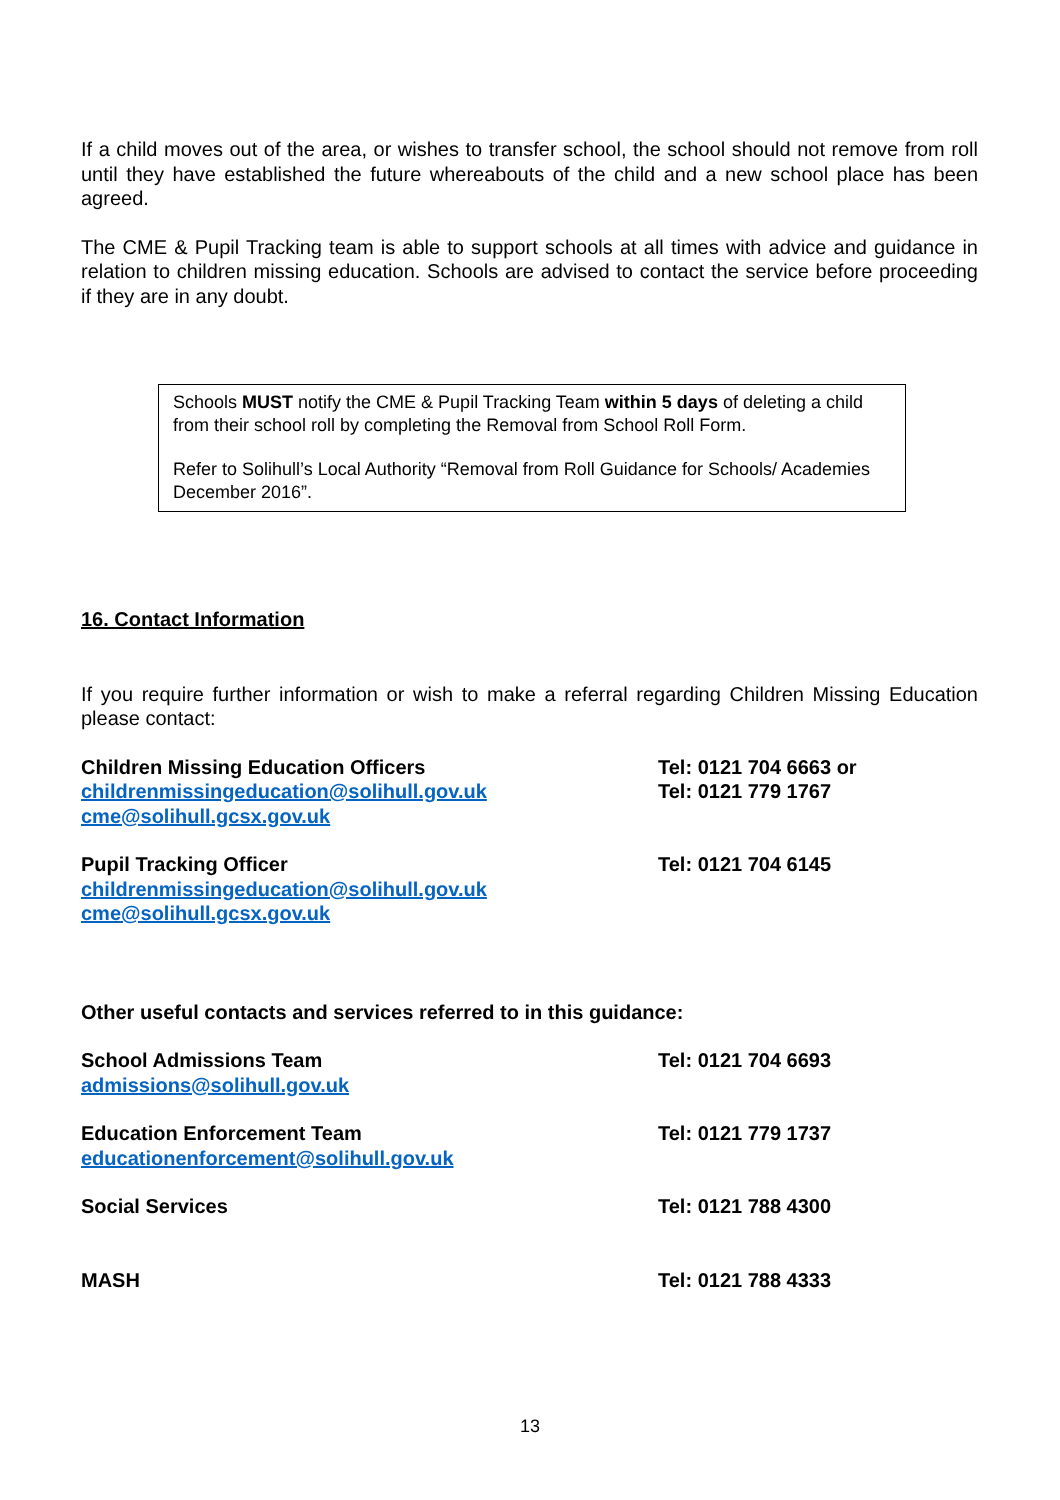If a child moves out of the area, or wishes to transfer school, the school should not remove from roll until they have established the future whereabouts of the child and a new school place has been agreed.
The CME & Pupil Tracking team is able to support schools at all times with advice and guidance in relation to children missing education. Schools are advised to contact the service before proceeding if they are in any doubt.
Schools MUST notify the CME & Pupil Tracking Team within 5 days of deleting a child from their school roll by completing the Removal from School Roll Form.
Refer to Solihull’s Local Authority “Removal from Roll Guidance for Schools/ Academies December 2016”.
16. Contact Information
If you require further information or wish to make a referral regarding Children Missing Education please contact:
Children Missing Education Officers
childrenmissingeducation@solihull.gov.uk
cme@solihull.gcsx.gov.uk
Tel: 0121 704 6663 or
Tel: 0121 779 1767
Pupil Tracking Officer
childrenmissingeducation@solihull.gov.uk
cme@solihull.gcsx.gov.uk
Tel: 0121 704 6145
Other useful contacts and services referred to in this guidance:
School Admissions Team
admissions@solihull.gov.uk
Tel: 0121 704 6693
Education Enforcement Team
educationenforcement@solihull.gov.uk
Tel: 0121 779 1737
Social Services Tel: 0121 788 4300
MASH Tel: 0121 788 4333
13